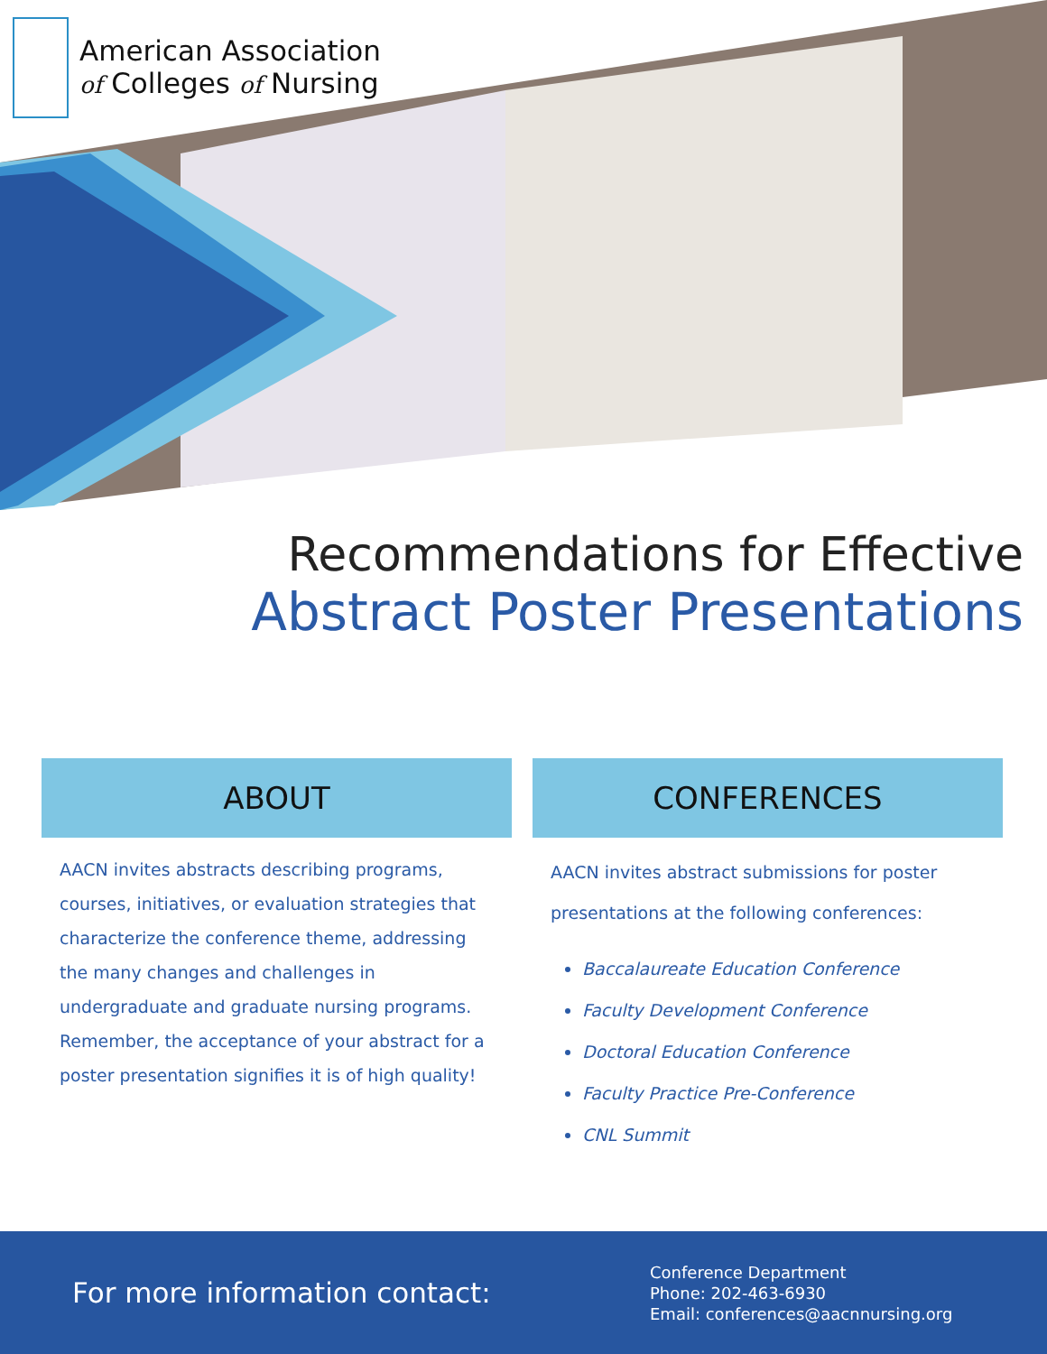American Association
of Colleges of Nursing
Recommendations for Effective
Abstract Poster Presentations
ABOUT
AACN invites abstracts describing programs, courses, initiatives, or evaluation strategies that characterize the conference theme, addressing the many changes and challenges in undergraduate and graduate nursing programs. Remember, the acceptance of your abstract for a poster presentation signifies it is of high quality!
CONFERENCES
AACN invites abstract submissions for poster presentations at the following conferences:
Baccalaureate Education Conference
Faculty Development Conference
Doctoral Education Conference
Faculty Practice Pre-Conference
CNL Summit
For more information contact:
Conference Department
Phone: 202-463-6930
Email: conferences@aacnnursing.org